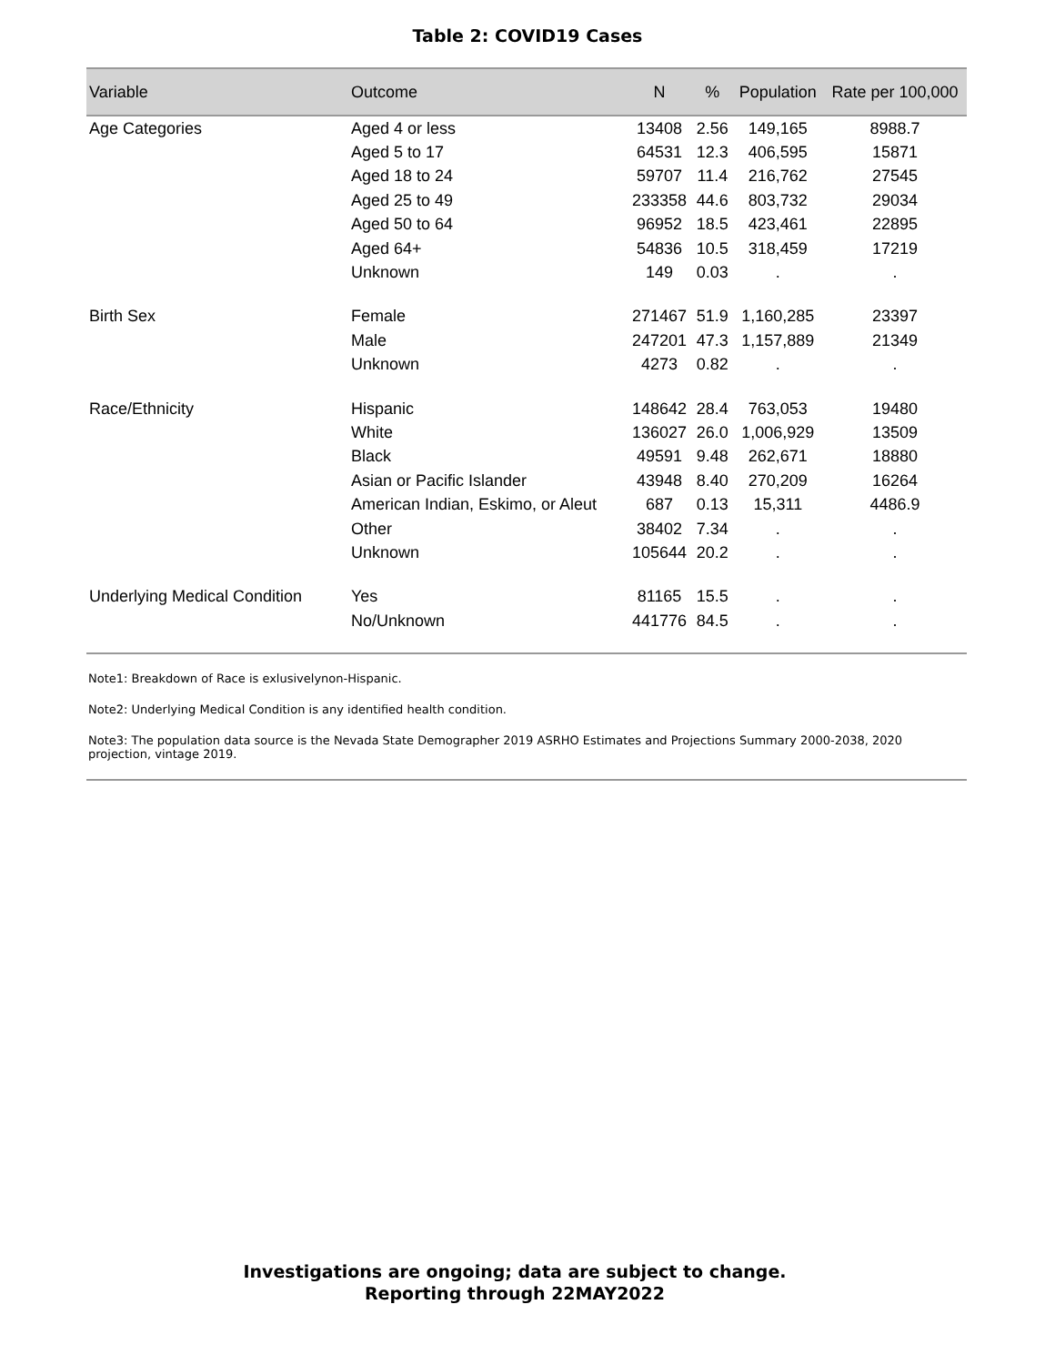Table 2: COVID19 Cases
| Variable | Outcome | N | % | Population | Rate per 100,000 |
| --- | --- | --- | --- | --- | --- |
| Age Categories | Aged 4 or less | 13408 | 2.56 | 149,165 | 8988.7 |
| | Aged 5 to 17 | 64531 | 12.3 | 406,595 | 15871 |
| | Aged 18 to 24 | 59707 | 11.4 | 216,762 | 27545 |
| | Aged 25 to 49 | 233358 | 44.6 | 803,732 | 29034 |
| | Aged 50 to 64 | 96952 | 18.5 | 423,461 | 22895 |
| | Aged 64+ | 54836 | 10.5 | 318,459 | 17219 |
| | Unknown | 149 | 0.03 | . | . |
| Birth Sex | Female | 271467 | 51.9 | 1,160,285 | 23397 |
| | Male | 247201 | 47.3 | 1,157,889 | 21349 |
| | Unknown | 4273 | 0.82 | . | . |
| Race/Ethnicity | Hispanic | 148642 | 28.4 | 763,053 | 19480 |
| | White | 136027 | 26.0 | 1,006,929 | 13509 |
| | Black | 49591 | 9.48 | 262,671 | 18880 |
| | Asian or Pacific Islander | 43948 | 8.40 | 270,209 | 16264 |
| | American Indian, Eskimo, or Aleut | 687 | 0.13 | 15,311 | 4486.9 |
| | Other | 38402 | 7.34 | . | . |
| | Unknown | 105644 | 20.2 | . | . |
| Underlying Medical Condition | Yes | 81165 | 15.5 | . | . |
| | No/Unknown | 441776 | 84.5 | . | . |
Note1: Breakdown of Race is exlusivelynon-Hispanic.
Note2: Underlying Medical Condition is any identified health condition.
Note3: The population data source is the Nevada State Demographer 2019 ASRHO Estimates and Projections Summary 2000-2038, 2020 projection, vintage 2019.
Investigations are ongoing; data are subject to change.
Reporting through 22MAY2022